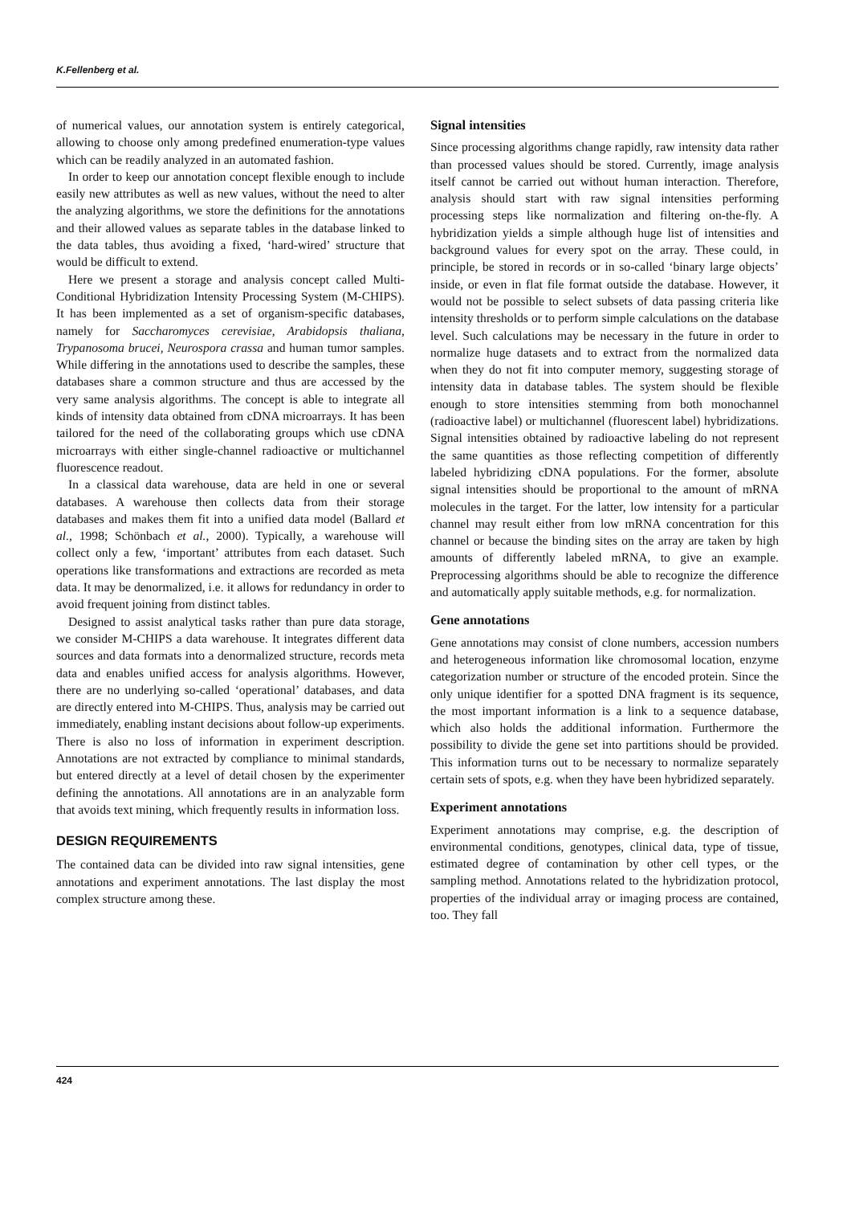K.Fellenberg et al.
of numerical values, our annotation system is entirely categorical, allowing to choose only among predefined enumeration-type values which can be readily analyzed in an automated fashion.
In order to keep our annotation concept flexible enough to include easily new attributes as well as new values, without the need to alter the analyzing algorithms, we store the definitions for the annotations and their allowed values as separate tables in the database linked to the data tables, thus avoiding a fixed, ‘hard-wired’ structure that would be difficult to extend.
Here we present a storage and analysis concept called Multi-Conditional Hybridization Intensity Processing System (M-CHIPS). It has been implemented as a set of organism-specific databases, namely for Saccharomyces cerevisiae, Arabidopsis thaliana, Trypanosoma brucei, Neurospora crassa and human tumor samples. While differing in the annotations used to describe the samples, these databases share a common structure and thus are accessed by the very same analysis algorithms. The concept is able to integrate all kinds of intensity data obtained from cDNA microarrays. It has been tailored for the need of the collaborating groups which use cDNA microarrays with either single-channel radioactive or multichannel fluorescence readout.
In a classical data warehouse, data are held in one or several databases. A warehouse then collects data from their storage databases and makes them fit into a unified data model (Ballard et al., 1998; Schönbach et al., 2000). Typically, a warehouse will collect only a few, ‘important’ attributes from each dataset. Such operations like transformations and extractions are recorded as meta data. It may be denormalized, i.e. it allows for redundancy in order to avoid frequent joining from distinct tables.
Designed to assist analytical tasks rather than pure data storage, we consider M-CHIPS a data warehouse. It integrates different data sources and data formats into a denormalized structure, records meta data and enables unified access for analysis algorithms. However, there are no underlying so-called ‘operational’ databases, and data are directly entered into M-CHIPS. Thus, analysis may be carried out immediately, enabling instant decisions about follow-up experiments. There is also no loss of information in experiment description. Annotations are not extracted by compliance to minimal standards, but entered directly at a level of detail chosen by the experimenter defining the annotations. All annotations are in an analyzable form that avoids text mining, which frequently results in information loss.
DESIGN REQUIREMENTS
The contained data can be divided into raw signal intensities, gene annotations and experiment annotations. The last display the most complex structure among these.
Signal intensities
Since processing algorithms change rapidly, raw intensity data rather than processed values should be stored. Currently, image analysis itself cannot be carried out without human interaction. Therefore, analysis should start with raw signal intensities performing processing steps like normalization and filtering on-the-fly. A hybridization yields a simple although huge list of intensities and background values for every spot on the array. These could, in principle, be stored in records or in so-called ‘binary large objects’ inside, or even in flat file format outside the database. However, it would not be possible to select subsets of data passing criteria like intensity thresholds or to perform simple calculations on the database level. Such calculations may be necessary in the future in order to normalize huge datasets and to extract from the normalized data when they do not fit into computer memory, suggesting storage of intensity data in database tables. The system should be flexible enough to store intensities stemming from both monochannel (radioactive label) or multichannel (fluorescent label) hybridizations. Signal intensities obtained by radioactive labeling do not represent the same quantities as those reflecting competition of differently labeled hybridizing cDNA populations. For the former, absolute signal intensities should be proportional to the amount of mRNA molecules in the target. For the latter, low intensity for a particular channel may result either from low mRNA concentration for this channel or because the binding sites on the array are taken by high amounts of differently labeled mRNA, to give an example. Preprocessing algorithms should be able to recognize the difference and automatically apply suitable methods, e.g. for normalization.
Gene annotations
Gene annotations may consist of clone numbers, accession numbers and heterogeneous information like chromosomal location, enzyme categorization number or structure of the encoded protein. Since the only unique identifier for a spotted DNA fragment is its sequence, the most important information is a link to a sequence database, which also holds the additional information. Furthermore the possibility to divide the gene set into partitions should be provided. This information turns out to be necessary to normalize separately certain sets of spots, e.g. when they have been hybridized separately.
Experiment annotations
Experiment annotations may comprise, e.g. the description of environmental conditions, genotypes, clinical data, type of tissue, estimated degree of contamination by other cell types, or the sampling method. Annotations related to the hybridization protocol, properties of the individual array or imaging process are contained, too. They fall
424